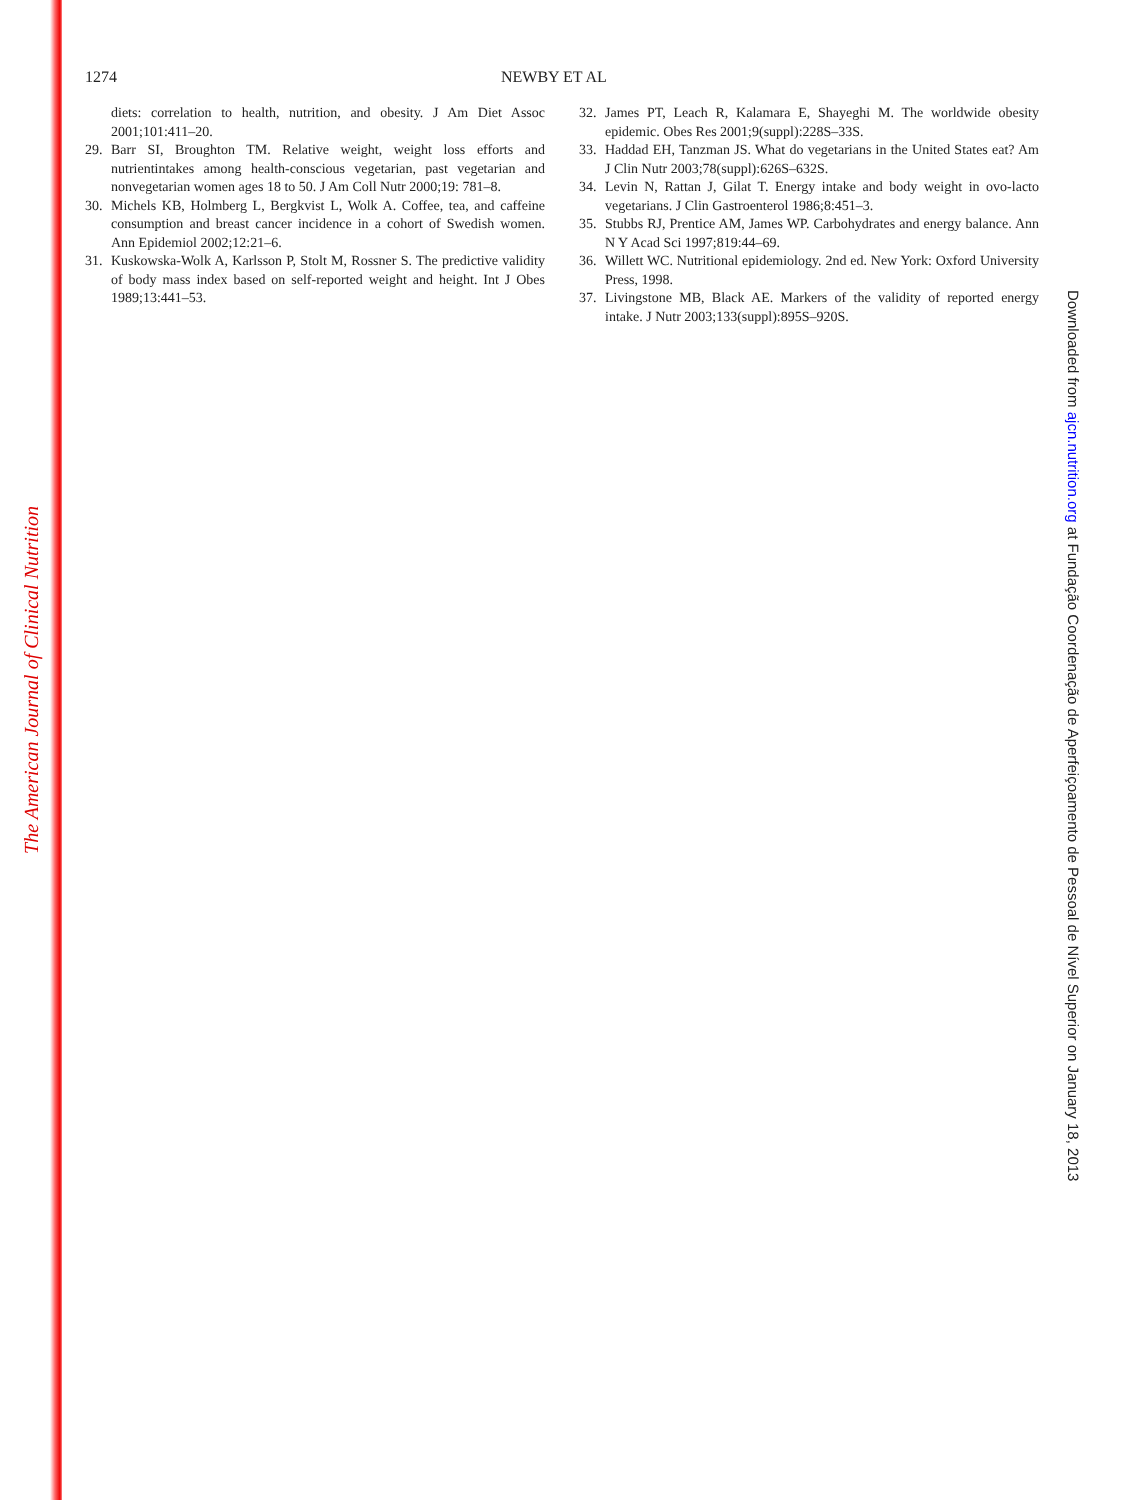The American Journal of Clinical Nutrition
Downloaded from ajcn.nutrition.org at Fundação Coordenação de Aperfeiçoamento de Pessoal de Nível Superior on January 18, 2013
1274 NEWBY ET AL
diets: correlation to health, nutrition, and obesity. J Am Diet Assoc 2001;101:411–20.
29. Barr SI, Broughton TM. Relative weight, weight loss efforts and nutrientintakes among health-conscious vegetarian, past vegetarian and nonvegetarian women ages 18 to 50. J Am Coll Nutr 2000;19: 781–8.
30. Michels KB, Holmberg L, Bergkvist L, Wolk A. Coffee, tea, and caffeine consumption and breast cancer incidence in a cohort of Swedish women. Ann Epidemiol 2002;12:21–6.
31. Kuskowska-Wolk A, Karlsson P, Stolt M, Rossner S. The predictive validity of body mass index based on self-reported weight and height. Int J Obes 1989;13:441–53.
32. James PT, Leach R, Kalamara E, Shayeghi M. The worldwide obesity epidemic. Obes Res 2001;9(suppl):228S–33S.
33. Haddad EH, Tanzman JS. What do vegetarians in the United States eat? Am J Clin Nutr 2003;78(suppl):626S–632S.
34. Levin N, Rattan J, Gilat T. Energy intake and body weight in ovo-lacto vegetarians. J Clin Gastroenterol 1986;8:451–3.
35. Stubbs RJ, Prentice AM, James WP. Carbohydrates and energy balance. Ann N Y Acad Sci 1997;819:44–69.
36. Willett WC. Nutritional epidemiology. 2nd ed. New York: Oxford University Press, 1998.
37. Livingstone MB, Black AE. Markers of the validity of reported energy intake. J Nutr 2003;133(suppl):895S–920S.